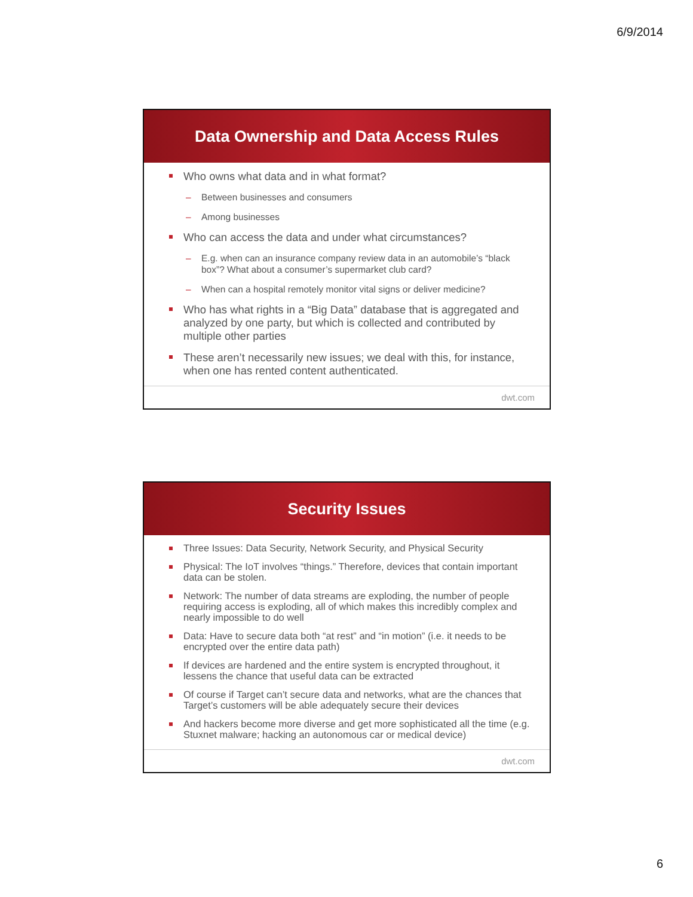6/9/2014
Data Ownership and Data Access Rules
Who owns what data and in what format?
– Between businesses and consumers
– Among businesses
Who can access the data and under what circumstances?
– E.g. when can an insurance company review data in an automobile’s “black box”? What about a consumer’s supermarket club card?
– When can a hospital remotely monitor vital signs or deliver medicine?
Who has what rights in a “Big Data” database that is aggregated and analyzed by one party, but which is collected and contributed by multiple other parties
These aren’t necessarily new issues; we deal with this, for instance, when one has rented content authenticated.
dwt.com
Security Issues
Three Issues: Data Security, Network Security, and Physical Security
Physical: The IoT involves “things.” Therefore, devices that contain important data can be stolen.
Network: The number of data streams are exploding, the number of people requiring access is exploding, all of which makes this incredibly complex and nearly impossible to do well
Data: Have to secure data both “at rest” and “in motion” (i.e. it needs to be encrypted over the entire data path)
If devices are hardened and the entire system is encrypted throughout, it lessens the chance that useful data can be extracted
Of course if Target can’t secure data and networks, what are the chances that Target’s customers will be able adequately secure their devices
And hackers become more diverse and get more sophisticated all the time (e.g. Stuxnet malware; hacking an autonomous car or medical device)
dwt.com
6